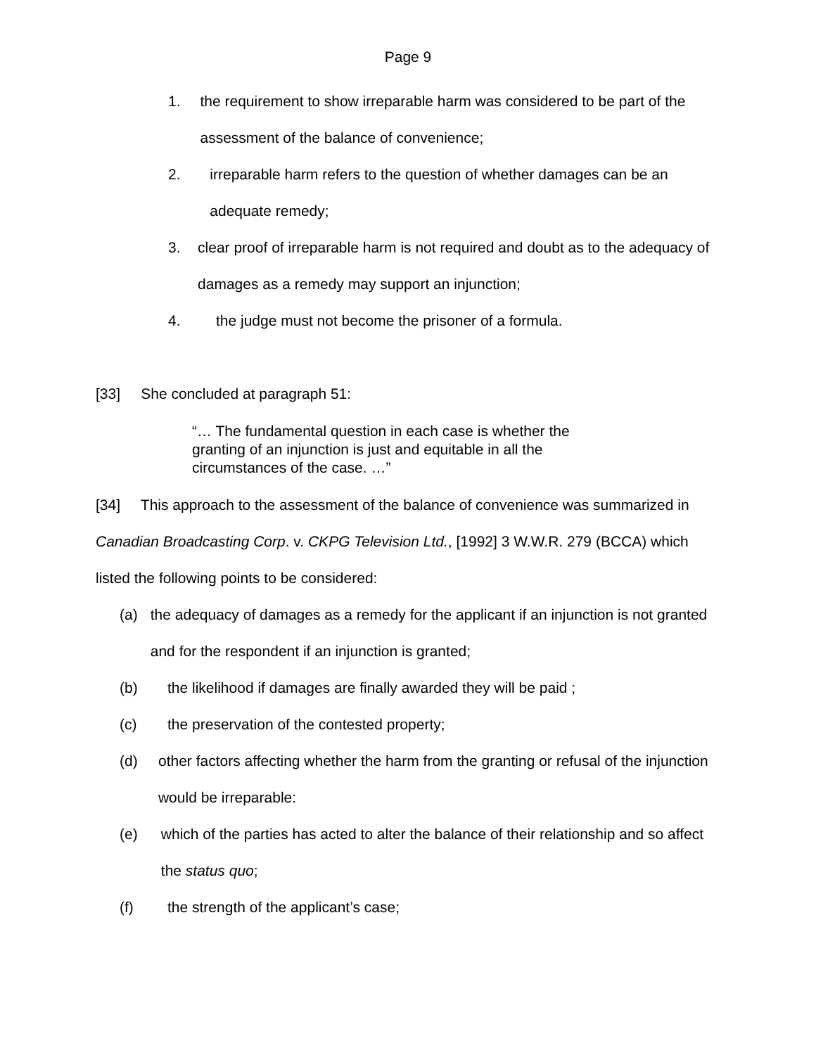Page 9
1. the requirement to show irreparable harm was considered to be part of the assessment of the balance of convenience;
2. irreparable harm refers to the question of whether damages can be an adequate remedy;
3. clear proof of irreparable harm is not required and doubt as to the adequacy of damages as a remedy may support an injunction;
4. the judge must not become the prisoner of a formula.
[33] She concluded at paragraph 51:
“… The fundamental question in each case is whether the granting of an injunction is just and equitable in all the circumstances of the case. …”
[34] This approach to the assessment of the balance of convenience was summarized in Canadian Broadcasting Corp. v. CKPG Television Ltd., [1992] 3 W.W.R. 279 (BCCA) which listed the following points to be considered:
(a) the adequacy of damages as a remedy for the applicant if an injunction is not granted and for the respondent if an injunction is granted;
(b) the likelihood if damages are finally awarded they will be paid ;
(c) the preservation of the contested property;
(d) other factors affecting whether the harm from the granting or refusal of the injunction would be irreparable:
(e) which of the parties has acted to alter the balance of their relationship and so affect the status quo;
(f) the strength of the applicant’s case;